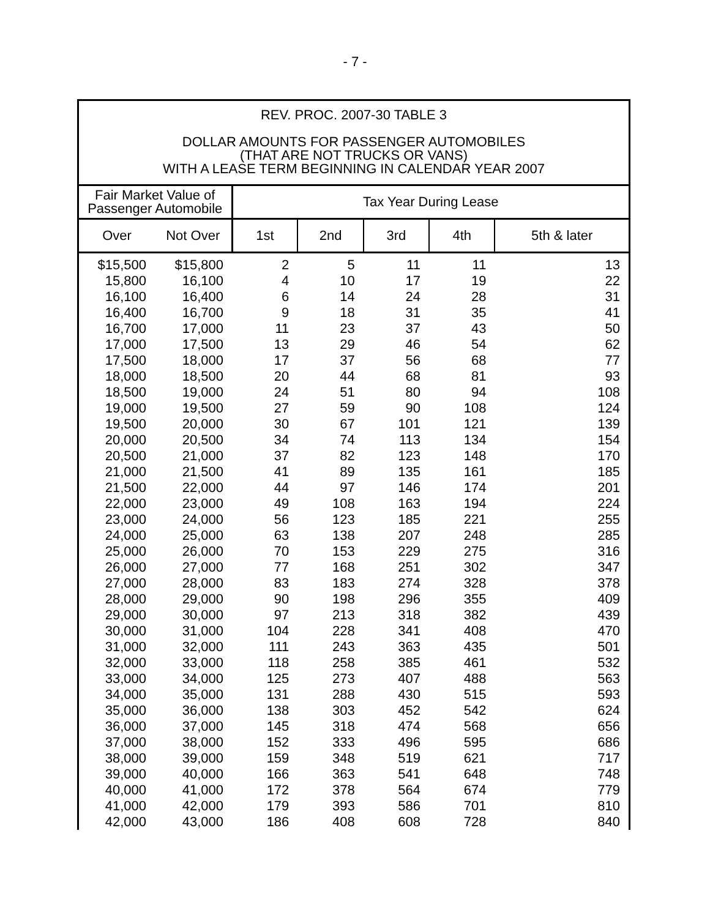- 7 -
REV. PROC. 2007-30 TABLE 3
DOLLAR AMOUNTS FOR PASSENGER AUTOMOBILES
(THAT ARE NOT TRUCKS OR VANS)
WITH A LEASE TERM BEGINNING IN CALENDAR YEAR 2007
| Fair Market Value of Passenger Automobile | | Tax Year During Lease | | | | |
| --- | --- | --- | --- | --- | --- | --- |
| Over | Not Over | 1st | 2nd | 3rd | 4th | 5th & later |
| $15,500 | $15,800 | 2 | 5 | 11 | 11 | 13 |
| 15,800 | 16,100 | 4 | 10 | 17 | 19 | 22 |
| 16,100 | 16,400 | 6 | 14 | 24 | 28 | 31 |
| 16,400 | 16,700 | 9 | 18 | 31 | 35 | 41 |
| 16,700 | 17,000 | 11 | 23 | 37 | 43 | 50 |
| 17,000 | 17,500 | 13 | 29 | 46 | 54 | 62 |
| 17,500 | 18,000 | 17 | 37 | 56 | 68 | 77 |
| 18,000 | 18,500 | 20 | 44 | 68 | 81 | 93 |
| 18,500 | 19,000 | 24 | 51 | 80 | 94 | 108 |
| 19,000 | 19,500 | 27 | 59 | 90 | 108 | 124 |
| 19,500 | 20,000 | 30 | 67 | 101 | 121 | 139 |
| 20,000 | 20,500 | 34 | 74 | 113 | 134 | 154 |
| 20,500 | 21,000 | 37 | 82 | 123 | 148 | 170 |
| 21,000 | 21,500 | 41 | 89 | 135 | 161 | 185 |
| 21,500 | 22,000 | 44 | 97 | 146 | 174 | 201 |
| 22,000 | 23,000 | 49 | 108 | 163 | 194 | 224 |
| 23,000 | 24,000 | 56 | 123 | 185 | 221 | 255 |
| 24,000 | 25,000 | 63 | 138 | 207 | 248 | 285 |
| 25,000 | 26,000 | 70 | 153 | 229 | 275 | 316 |
| 26,000 | 27,000 | 77 | 168 | 251 | 302 | 347 |
| 27,000 | 28,000 | 83 | 183 | 274 | 328 | 378 |
| 28,000 | 29,000 | 90 | 198 | 296 | 355 | 409 |
| 29,000 | 30,000 | 97 | 213 | 318 | 382 | 439 |
| 30,000 | 31,000 | 104 | 228 | 341 | 408 | 470 |
| 31,000 | 32,000 | 111 | 243 | 363 | 435 | 501 |
| 32,000 | 33,000 | 118 | 258 | 385 | 461 | 532 |
| 33,000 | 34,000 | 125 | 273 | 407 | 488 | 563 |
| 34,000 | 35,000 | 131 | 288 | 430 | 515 | 593 |
| 35,000 | 36,000 | 138 | 303 | 452 | 542 | 624 |
| 36,000 | 37,000 | 145 | 318 | 474 | 568 | 656 |
| 37,000 | 38,000 | 152 | 333 | 496 | 595 | 686 |
| 38,000 | 39,000 | 159 | 348 | 519 | 621 | 717 |
| 39,000 | 40,000 | 166 | 363 | 541 | 648 | 748 |
| 40,000 | 41,000 | 172 | 378 | 564 | 674 | 779 |
| 41,000 | 42,000 | 179 | 393 | 586 | 701 | 810 |
| 42,000 | 43,000 | 186 | 408 | 608 | 728 | 840 |